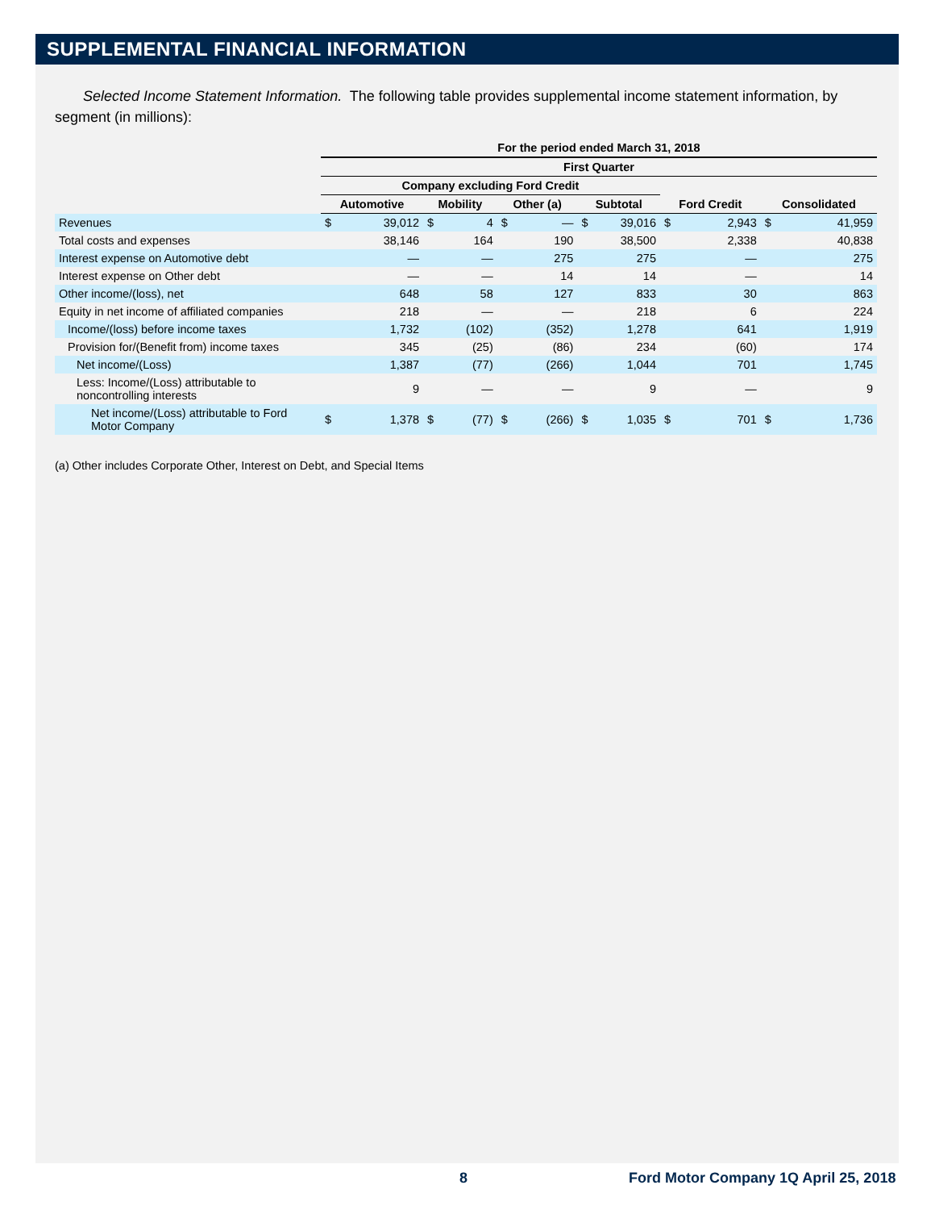SUPPLEMENTAL FINANCIAL INFORMATION
Selected Income Statement Information. The following table provides supplemental income statement information, by segment (in millions):
| | For the period ended March 31, 2018 | | | | | | | | | | | |
| --- | --- | --- | --- | --- | --- | --- | --- | --- | --- | --- | --- | --- |
| | First Quarter | | | | | | | | | | | |
| | Company excluding Ford Credit | | | | | | | | | | | |
| | Automotive | | Mobility | | Other (a) | | Subtotal | | Ford Credit | | Consolidated | |
| Revenues | $ | 39,012 | $ | 4 | $ | — | $ | 39,016 | $ | 2,943 | $ | 41,959 |
| Total costs and expenses | | 38,146 | | 164 | | 190 | | 38,500 | | 2,338 | | 40,838 |
| Interest expense on Automotive debt | | — | | — | | 275 | | 275 | | — | | 275 |
| Interest expense on Other debt | | — | | — | | 14 | | 14 | | — | | 14 |
| Other income/(loss), net | | 648 | | 58 | | 127 | | 833 | | 30 | | 863 |
| Equity in net income of affiliated companies | | 218 | | — | | — | | 218 | | 6 | | 224 |
| Income/(loss) before income taxes | | 1,732 | | (102) | | (352) | | 1,278 | | 641 | | 1,919 |
| Provision for/(Benefit from) income taxes | | 345 | | (25) | | (86) | | 234 | | (60) | | 174 |
| Net income/(Loss) | | 1,387 | | (77) | | (266) | | 1,044 | | 701 | | 1,745 |
| Less: Income/(Loss) attributable to noncontrolling interests | | 9 | | — | | — | | 9 | | — | | 9 |
| Net income/(Loss) attributable to Ford Motor Company | $ | 1,378 | $ | (77) | $ | (266) | $ | 1,035 | $ | 701 | $ | 1,736 |
(a) Other includes Corporate Other, Interest on Debt, and Special Items
8 Ford Motor Company 1Q April 25, 2018